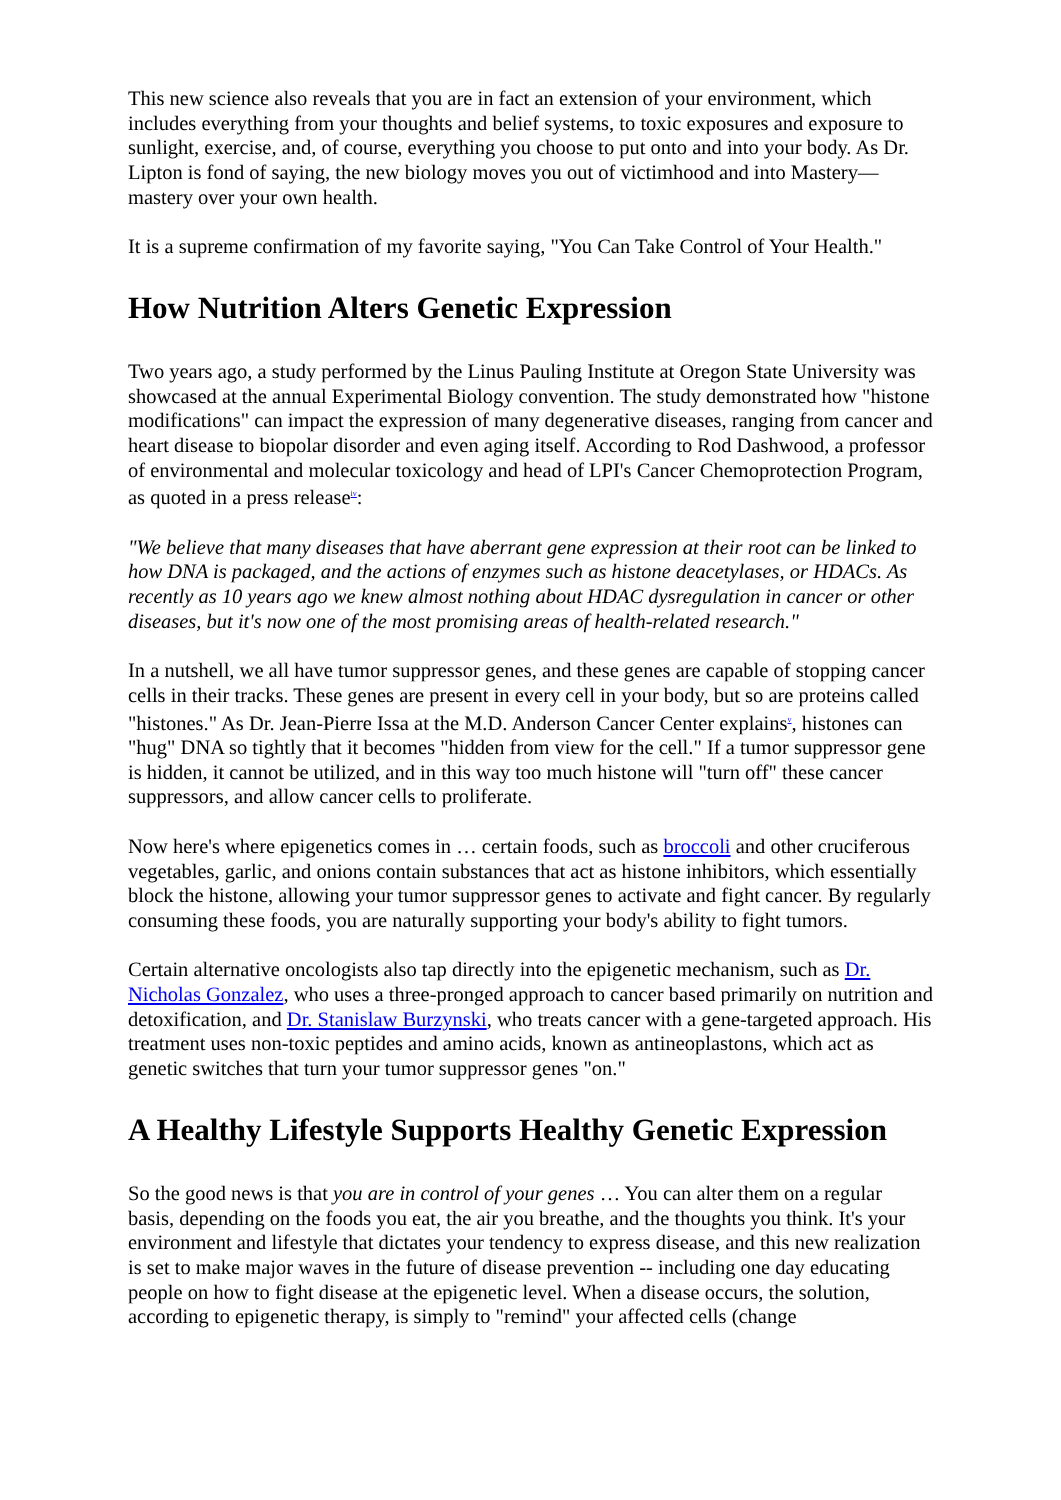This new science also reveals that you are in fact an extension of your environment, which includes everything from your thoughts and belief systems, to toxic exposures and exposure to sunlight, exercise, and, of course, everything you choose to put onto and into your body. As Dr. Lipton is fond of saying, the new biology moves you out of victimhood and into Mastery—mastery over your own health.
It is a supreme confirmation of my favorite saying, "You Can Take Control of Your Health."
How Nutrition Alters Genetic Expression
Two years ago, a study performed by the Linus Pauling Institute at Oregon State University was showcased at the annual Experimental Biology convention. The study demonstrated how "histone modifications" can impact the expression of many degenerative diseases, ranging from cancer and heart disease to biopolar disorder and even aging itself. According to Rod Dashwood, a professor of environmental and molecular toxicology and head of LPI's Cancer Chemoprotection Program, as quoted in a press release<sup>iv</sup>:
"We believe that many diseases that have aberrant gene expression at their root can be linked to how DNA is packaged, and the actions of enzymes such as histone deacetylases, or HDACs. As recently as 10 years ago we knew almost nothing about HDAC dysregulation in cancer or other diseases, but it's now one of the most promising areas of health-related research."
In a nutshell, we all have tumor suppressor genes, and these genes are capable of stopping cancer cells in their tracks. These genes are present in every cell in your body, but so are proteins called "histones." As Dr. Jean-Pierre Issa at the M.D. Anderson Cancer Center explains<sup>v</sup>, histones can "hug" DNA so tightly that it becomes "hidden from view for the cell." If a tumor suppressor gene is hidden, it cannot be utilized, and in this way too much histone will "turn off" these cancer suppressors, and allow cancer cells to proliferate.
Now here's where epigenetics comes in … certain foods, such as broccoli and other cruciferous vegetables, garlic, and onions contain substances that act as histone inhibitors, which essentially block the histone, allowing your tumor suppressor genes to activate and fight cancer. By regularly consuming these foods, you are naturally supporting your body's ability to fight tumors.
Certain alternative oncologists also tap directly into the epigenetic mechanism, such as Dr. Nicholas Gonzalez, who uses a three-pronged approach to cancer based primarily on nutrition and detoxification, and Dr. Stanislaw Burzynski, who treats cancer with a gene-targeted approach. His treatment uses non-toxic peptides and amino acids, known as antineoplastons, which act as genetic switches that turn your tumor suppressor genes "on."
A Healthy Lifestyle Supports Healthy Genetic Expression
So the good news is that you are in control of your genes … You can alter them on a regular basis, depending on the foods you eat, the air you breathe, and the thoughts you think. It's your environment and lifestyle that dictates your tendency to express disease, and this new realization is set to make major waves in the future of disease prevention -- including one day educating people on how to fight disease at the epigenetic level. When a disease occurs, the solution, according to epigenetic therapy, is simply to "remind" your affected cells (change